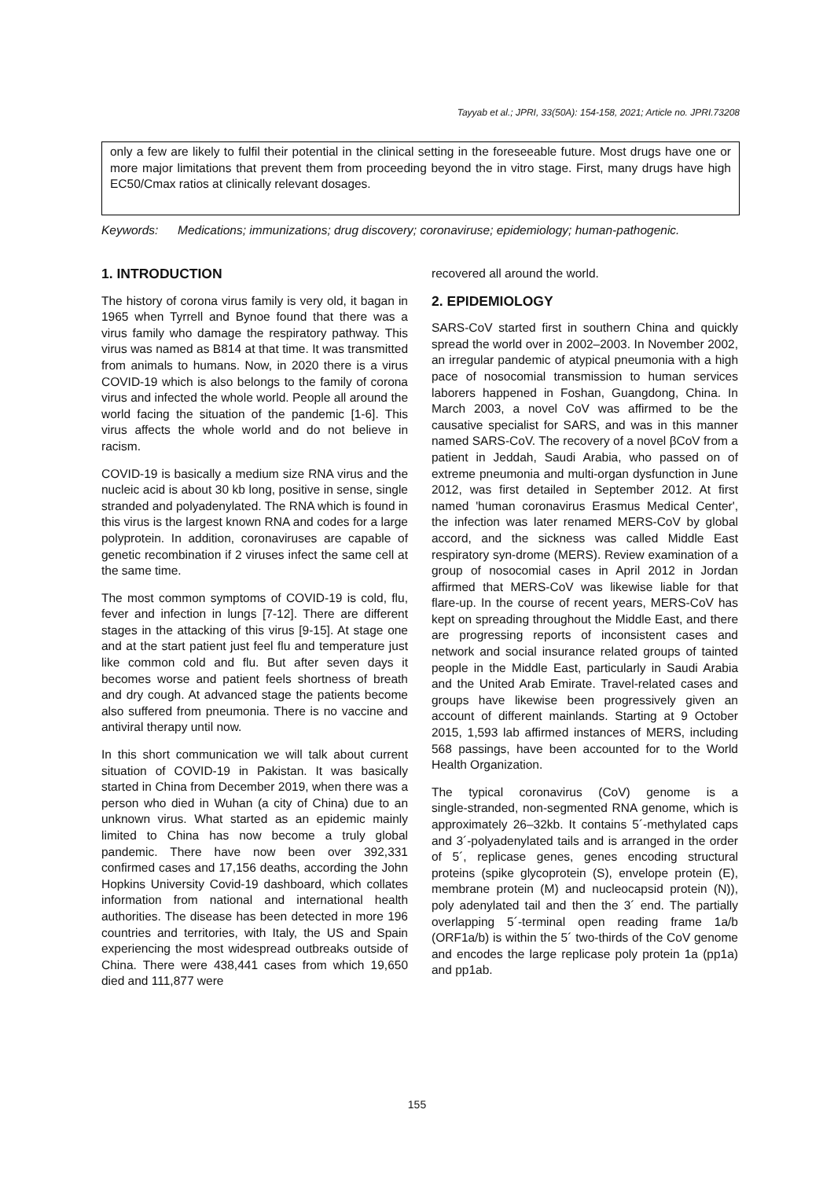Tayyab et al.; JPRI, 33(50A): 154-158, 2021; Article no. JPRI.73208
only a few are likely to fulfil their potential in the clinical setting in the foreseeable future. Most drugs have one or more major limitations that prevent them from proceeding beyond the in vitro stage. First, many drugs have high EC50/Cmax ratios at clinically relevant dosages.
Keywords: Medications; immunizations; drug discovery; coronaviruse; epidemiology; human-pathogenic.
1. INTRODUCTION
The history of corona virus family is very old, it bagan in 1965 when Tyrrell and Bynoe found that there was a virus family who damage the respiratory pathway. This virus was named as B814 at that time. It was transmitted from animals to humans. Now, in 2020 there is a virus COVID-19 which is also belongs to the family of corona virus and infected the whole world. People all around the world facing the situation of the pandemic [1-6]. This virus affects the whole world and do not believe in racism.
COVID-19 is basically a medium size RNA virus and the nucleic acid is about 30 kb long, positive in sense, single stranded and polyadenylated. The RNA which is found in this virus is the largest known RNA and codes for a large polyprotein. In addition, coronaviruses are capable of genetic recombination if 2 viruses infect the same cell at the same time.
The most common symptoms of COVID-19 is cold, flu, fever and infection in lungs [7-12]. There are different stages in the attacking of this virus [9-15]. At stage one and at the start patient just feel flu and temperature just like common cold and flu. But after seven days it becomes worse and patient feels shortness of breath and dry cough. At advanced stage the patients become also suffered from pneumonia. There is no vaccine and antiviral therapy until now.
In this short communication we will talk about current situation of COVID-19 in Pakistan. It was basically started in China from December 2019, when there was a person who died in Wuhan (a city of China) due to an unknown virus. What started as an epidemic mainly limited to China has now become a truly global pandemic. There have now been over 392,331 confirmed cases and 17,156 deaths, according the John Hopkins University Covid-19 dashboard, which collates information from national and international health authorities. The disease has been detected in more 196 countries and territories, with Italy, the US and Spain experiencing the most widespread outbreaks outside of China. There were 438,441 cases from which 19,650 died and 111,877 were
recovered all around the world.
2. EPIDEMIOLOGY
SARS-CoV started first in southern China and quickly spread the world over in 2002–2003. In November 2002, an irregular pandemic of atypical pneumonia with a high pace of nosocomial transmission to human services laborers happened in Foshan, Guangdong, China. In March 2003, a novel CoV was affirmed to be the causative specialist for SARS, and was in this manner named SARS-CoV. The recovery of a novel βCoV from a patient in Jeddah, Saudi Arabia, who passed on of extreme pneumonia and multi-organ dysfunction in June 2012, was first detailed in September 2012. At first named 'human coronavirus Erasmus Medical Center', the infection was later renamed MERS-CoV by global accord, and the sickness was called Middle East respiratory syn-drome (MERS). Review examination of a group of nosocomial cases in April 2012 in Jordan affirmed that MERS-CoV was likewise liable for that flare-up. In the course of recent years, MERS-CoV has kept on spreading throughout the Middle East, and there are progressing reports of inconsistent cases and network and social insurance related groups of tainted people in the Middle East, particularly in Saudi Arabia and the United Arab Emirate. Travel-related cases and groups have likewise been progressively given an account of different mainlands. Starting at 9 October 2015, 1,593 lab affirmed instances of MERS, including 568 passings, have been accounted for to the World Health Organization.
The typical coronavirus (CoV) genome is a single‑stranded, non‑segmented RNA genome, which is approximately 26–32kb. It contains 5´‑methylated caps and 3´‑polyadenylated tails and is arranged in the order of 5´, replicase genes, genes encoding structural proteins (spike glycoprotein (S), envelope protein (E), membrane protein (M) and nucleocapsid protein (N)), poly adenylated tail and then the 3´ end. The partially overlapping 5´‑terminal open reading frame 1a/b (ORF1a/b) is within the 5´ two‑thirds of the CoV genome and encodes the large replicase poly protein 1a (pp1a) and pp1ab.
155